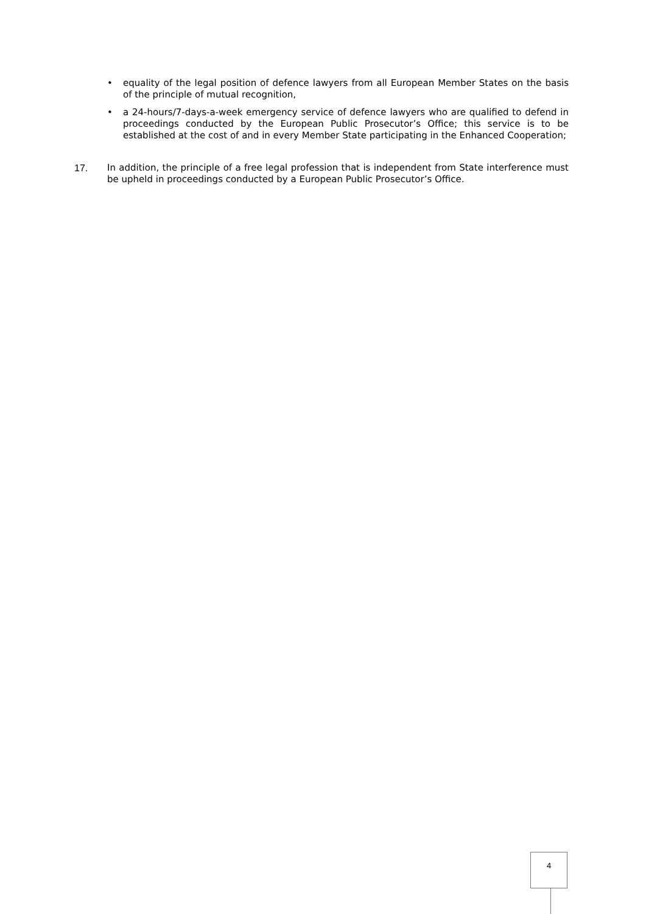• equality of the legal position of defence lawyers from all European Member States on the basis of the principle of mutual recognition,
• a 24-hours/7-days-a-week emergency service of defence lawyers who are qualified to defend in proceedings conducted by the European Public Prosecutor’s Office; this service is to be established at the cost of and in every Member State participating in the Enhanced Cooperation;
17. In addition, the principle of a free legal profession that is independent from State interference must be upheld in proceedings conducted by a European Public Prosecutor’s Office.
4